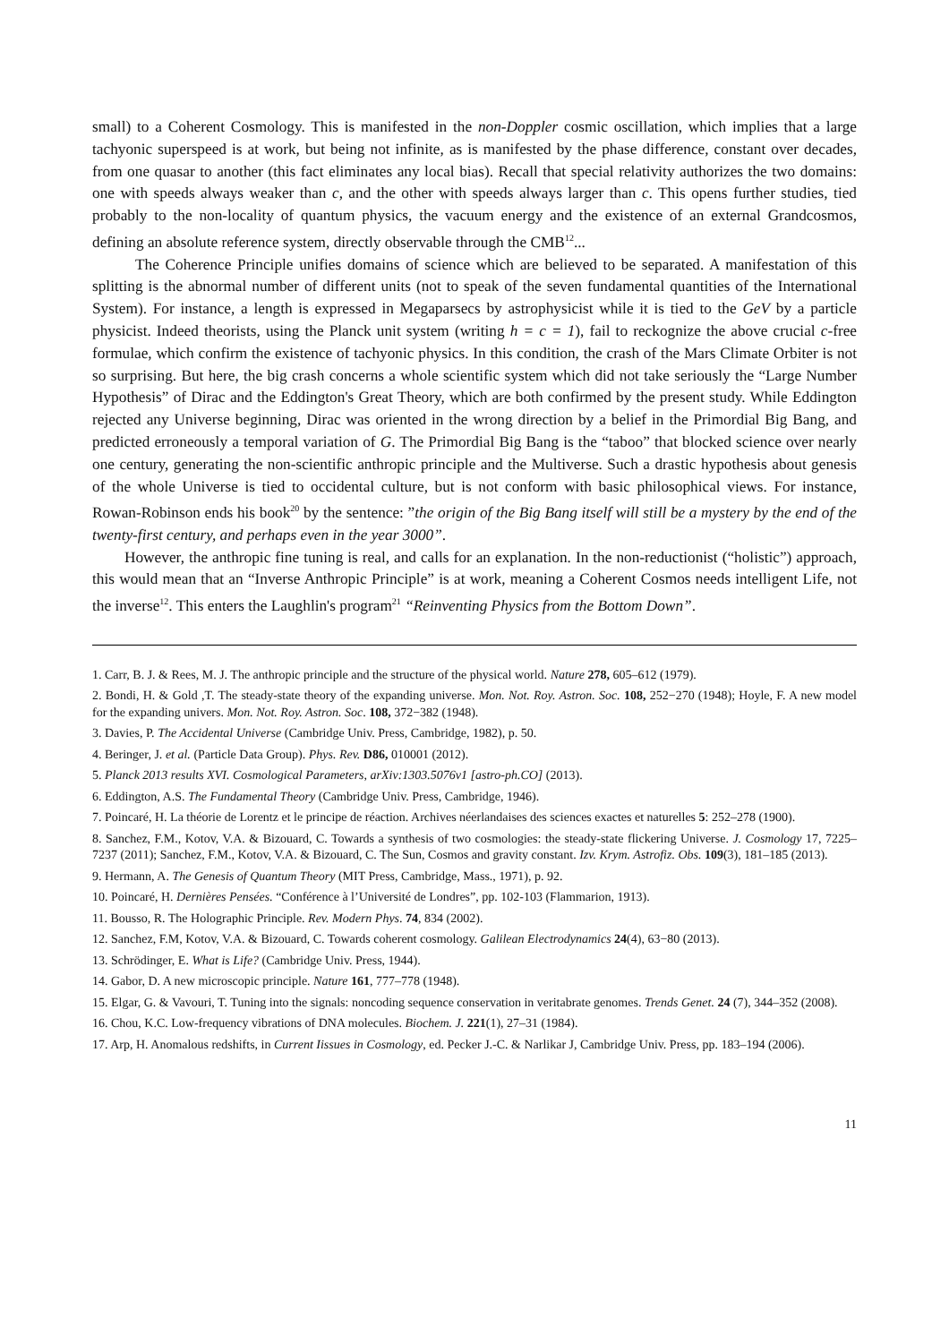small) to a Coherent Cosmology. This is manifested in the non-Doppler cosmic oscillation, which implies that a large tachyonic superspeed is at work, but being not infinite, as is manifested by the phase difference, constant over decades, from one quasar to another (this fact eliminates any local bias). Recall that special relativity authorizes the two domains: one with speeds always weaker than c, and the other with speeds always larger than c. This opens further studies, tied probably to the non-locality of quantum physics, the vacuum energy and the existence of an external Grandcosmos, defining an absolute reference system, directly observable through the CMB<sup>12</sup>...
The Coherence Principle unifies domains of science which are believed to be separated. A manifestation of this splitting is the abnormal number of different units (not to speak of the seven fundamental quantities of the International System). For instance, a length is expressed in Megaparsecs by astrophysicist while it is tied to the GeV by a particle physicist. Indeed theorists, using the Planck unit system (writing h = c = 1), fail to reckognize the above crucial c-free formulae, which confirm the existence of tachyonic physics. In this condition, the crash of the Mars Climate Orbiter is not so surprising. But here, the big crash concerns a whole scientific system which did not take seriously the “Large Number Hypothesis” of Dirac and the Eddington's Great Theory, which are both confirmed by the present study. While Eddington rejected any Universe beginning, Dirac was oriented in the wrong direction by a belief in the Primordial Big Bang, and predicted erroneously a temporal variation of G. The Primordial Big Bang is the “taboo” that blocked science over nearly one century, generating the non-scientific anthropic principle and the Multiverse. Such a drastic hypothesis about genesis of the whole Universe is tied to occidental culture, but is not conform with basic philosophical views. For instance, Rowan-Robinson ends his book<sup>20</sup> by the sentence: ”the origin of the Big Bang itself will still be a mystery by the end of the twenty-first century, and perhaps even in the year 3000”.
However, the anthropic fine tuning is real, and calls for an explanation. In the non-reductionist (“holistic”) approach, this would mean that an “Inverse Anthropic Principle” is at work, meaning a Coherent Cosmos needs intelligent Life, not the inverse<sup>12</sup>. This enters the Laughlin's program<sup>21</sup> “Reinventing Physics from the Bottom Down”.
1. Carr, B. J. & Rees, M. J. The anthropic principle and the structure of the physical world. Nature 278, 605–612 (1979).
2. Bondi, H. & Gold ,T. The steady-state theory of the expanding universe. Mon. Not. Roy. Astron. Soc. 108, 252−270 (1948); Hoyle, F. A new model for the expanding univers. Mon. Not. Roy. Astron. Soc. 108, 372−382 (1948).
3. Davies, P. The Accidental Universe (Cambridge Univ. Press, Cambridge, 1982), p. 50.
4. Beringer, J. et al. (Particle Data Group). Phys. Rev. D86, 010001 (2012).
5. Planck 2013 results XVI. Cosmological Parameters, arXiv:1303.5076v1 [astro-ph.CO] (2013).
6. Eddington, A.S. The Fundamental Theory (Cambridge Univ. Press, Cambridge, 1946).
7. Poincaré, H. La théorie de Lorentz et le principe de réaction. Archives néerlandaises des sciences exactes et naturelles 5: 252–278 (1900).
8. Sanchez, F.M., Kotov, V.A. & Bizouard, C. Towards a synthesis of two cosmologies: the steady-state flickering Universe. J. Cosmology 17, 7225–7237 (2011); Sanchez, F.M., Kotov, V.A. & Bizouard, C. The Sun, Cosmos and gravity constant. Izv. Krym. Astrofiz. Obs. 109(3), 181–185 (2013).
9. Hermann, A. The Genesis of Quantum Theory (MIT Press, Cambridge, Mass., 1971), p. 92.
10. Poincaré, H. Dernières Pensées. “Conférence à l’Université de Londres”, pp. 102-103 (Flammarion, 1913).
11. Bousso, R. The Holographic Principle. Rev. Modern Phys. 74, 834 (2002).
12. Sanchez, F.M, Kotov, V.A. & Bizouard, C. Towards coherent cosmology. Galilean Electrodynamics 24(4), 63−80 (2013).
13. Schrödinger, E. What is Life? (Cambridge Univ. Press, 1944).
14. Gabor, D. A new microscopic principle. Nature 161, 777–778 (1948).
15. Elgar, G. & Vavouri, T. Tuning into the signals: noncoding sequence conservation in veritabrate genomes. Trends Genet. 24 (7), 344–352 (2008).
16. Chou, K.C. Low-frequency vibrations of DNA molecules. Biochem. J. 221(1), 27–31 (1984).
17. Arp, H. Anomalous redshifts, in Current Iissues in Cosmology, ed. Pecker J.-C. & Narlikar J, Cambridge Univ. Press, pp. 183–194 (2006).
11